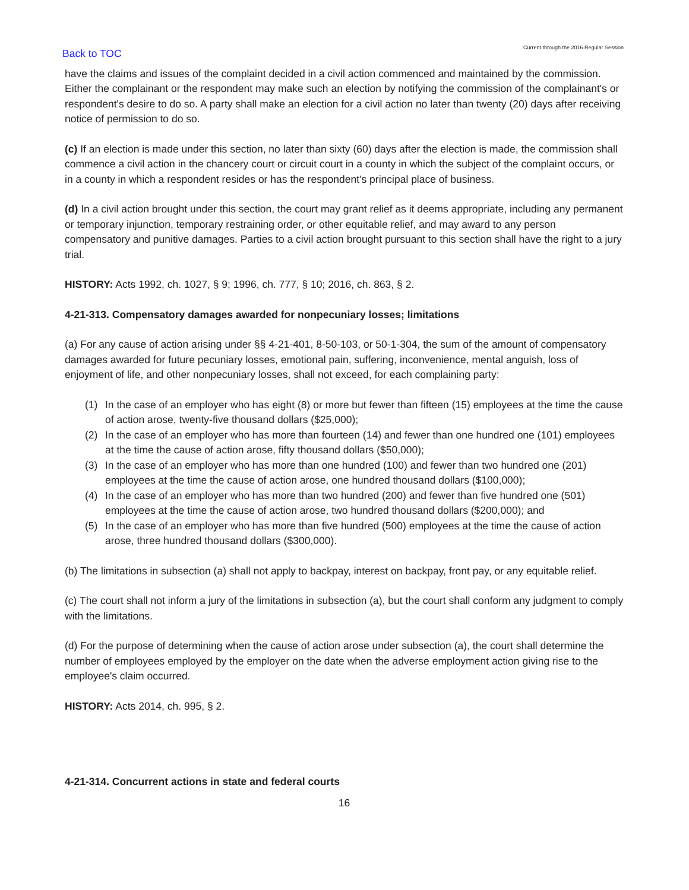Back to TOC
Current through the 2016 Regular Session
have the claims and issues of the complaint decided in a civil action commenced and maintained by the commission. Either the complainant or the respondent may make such an election by notifying the commission of the complainant's or respondent's desire to do so. A party shall make an election for a civil action no later than twenty (20) days after receiving notice of permission to do so.
(c) If an election is made under this section, no later than sixty (60) days after the election is made, the commission shall commence a civil action in the chancery court or circuit court in a county in which the subject of the complaint occurs, or in a county in which a respondent resides or has the respondent's principal place of business.
(d) In a civil action brought under this section, the court may grant relief as it deems appropriate, including any permanent or temporary injunction, temporary restraining order, or other equitable relief, and may award to any person compensatory and punitive damages. Parties to a civil action brought pursuant to this section shall have the right to a jury trial.
HISTORY: Acts 1992, ch. 1027, § 9; 1996, ch. 777, § 10; 2016, ch. 863, § 2.
4-21-313. Compensatory damages awarded for nonpecuniary losses; limitations
(a) For any cause of action arising under §§ 4-21-401, 8-50-103, or 50-1-304, the sum of the amount of compensatory damages awarded for future pecuniary losses, emotional pain, suffering, inconvenience, mental anguish, loss of enjoyment of life, and other nonpecuniary losses, shall not exceed, for each complaining party:
(1) In the case of an employer who has eight (8) or more but fewer than fifteen (15) employees at the time the cause of action arose, twenty-five thousand dollars ($25,000);
(2) In the case of an employer who has more than fourteen (14) and fewer than one hundred one (101) employees at the time the cause of action arose, fifty thousand dollars ($50,000);
(3) In the case of an employer who has more than one hundred (100) and fewer than two hundred one (201) employees at the time the cause of action arose, one hundred thousand dollars ($100,000);
(4) In the case of an employer who has more than two hundred (200) and fewer than five hundred one (501) employees at the time the cause of action arose, two hundred thousand dollars ($200,000); and
(5) In the case of an employer who has more than five hundred (500) employees at the time the cause of action arose, three hundred thousand dollars ($300,000).
(b) The limitations in subsection (a) shall not apply to backpay, interest on backpay, front pay, or any equitable relief.
(c) The court shall not inform a jury of the limitations in subsection (a), but the court shall conform any judgment to comply with the limitations.
(d) For the purpose of determining when the cause of action arose under subsection (a), the court shall determine the number of employees employed by the employer on the date when the adverse employment action giving rise to the employee's claim occurred.
HISTORY: Acts 2014, ch. 995, § 2.
4-21-314. Concurrent actions in state and federal courts
16